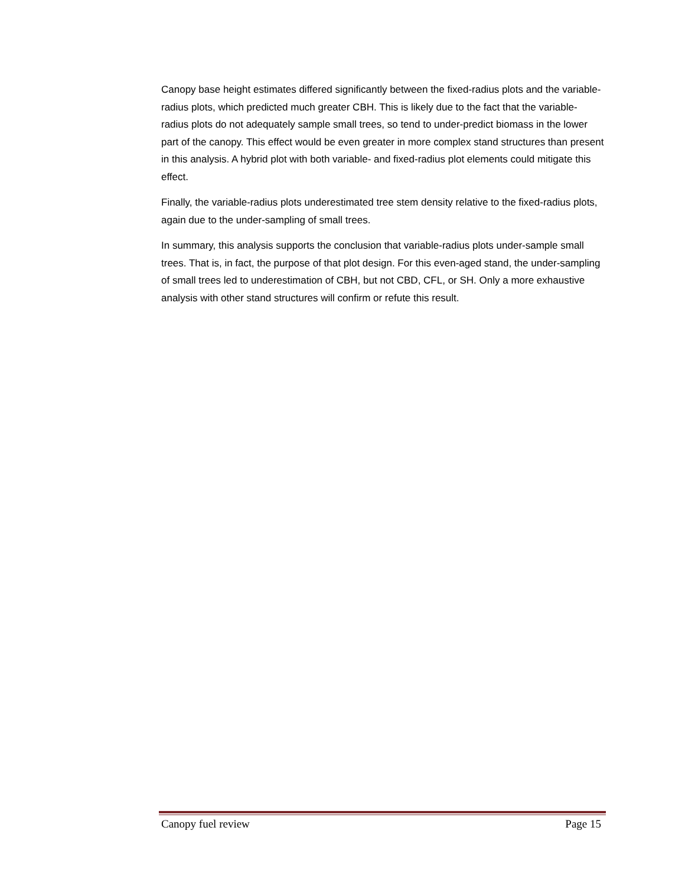Canopy base height estimates differed significantly between the fixed-radius plots and the variable-radius plots, which predicted much greater CBH. This is likely due to the fact that the variable-radius plots do not adequately sample small trees, so tend to under-predict biomass in the lower part of the canopy. This effect would be even greater in more complex stand structures than present in this analysis. A hybrid plot with both variable- and fixed-radius plot elements could mitigate this effect.
Finally, the variable-radius plots underestimated tree stem density relative to the fixed-radius plots, again due to the under-sampling of small trees.
In summary, this analysis supports the conclusion that variable-radius plots under-sample small trees. That is, in fact, the purpose of that plot design. For this even-aged stand, the under-sampling of small trees led to underestimation of CBH, but not CBD, CFL, or SH. Only a more exhaustive analysis with other stand structures will confirm or refute this result.
Canopy fuel review Page 15